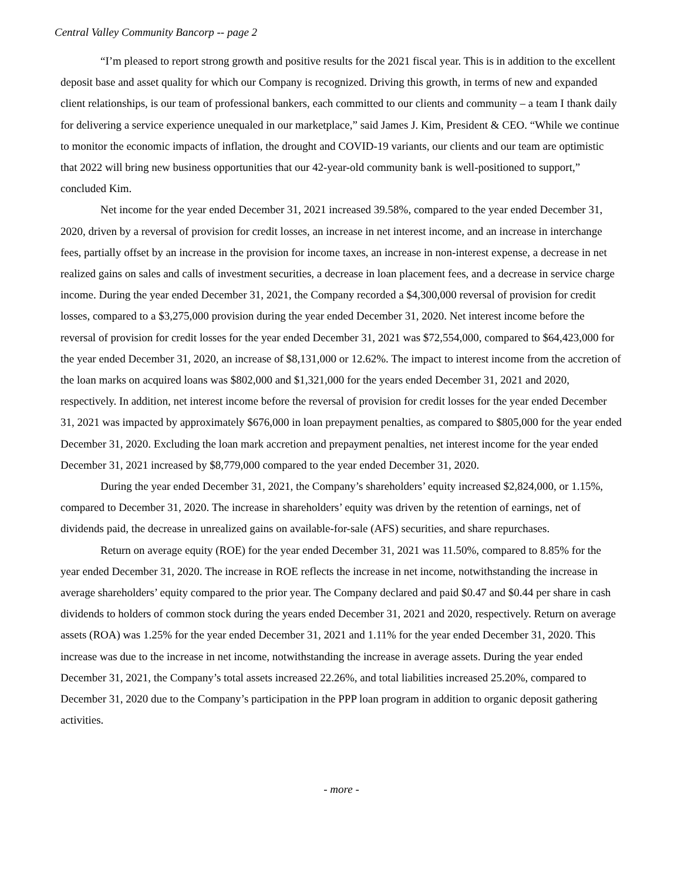Central Valley Community Bancorp -- page 2
“I’m pleased to report strong growth and positive results for the 2021 fiscal year. This is in addition to the excellent deposit base and asset quality for which our Company is recognized. Driving this growth, in terms of new and expanded client relationships, is our team of professional bankers, each committed to our clients and community – a team I thank daily for delivering a service experience unequaled in our marketplace,” said James J. Kim, President & CEO. “While we continue to monitor the economic impacts of inflation, the drought and COVID-19 variants, our clients and our team are optimistic that 2022 will bring new business opportunities that our 42-year-old community bank is well-positioned to support,” concluded Kim.
Net income for the year ended December 31, 2021 increased 39.58%, compared to the year ended December 31, 2020, driven by a reversal of provision for credit losses, an increase in net interest income, and an increase in interchange fees, partially offset by an increase in the provision for income taxes, an increase in non-interest expense, a decrease in net realized gains on sales and calls of investment securities, a decrease in loan placement fees, and a decrease in service charge income. During the year ended December 31, 2021, the Company recorded a $4,300,000 reversal of provision for credit losses, compared to a $3,275,000 provision during the year ended December 31, 2020. Net interest income before the reversal of provision for credit losses for the year ended December 31, 2021 was $72,554,000, compared to $64,423,000 for the year ended December 31, 2020, an increase of $8,131,000 or 12.62%. The impact to interest income from the accretion of the loan marks on acquired loans was $802,000 and $1,321,000 for the years ended December 31, 2021 and 2020, respectively. In addition, net interest income before the reversal of provision for credit losses for the year ended December 31, 2021 was impacted by approximately $676,000 in loan prepayment penalties, as compared to $805,000 for the year ended December 31, 2020. Excluding the loan mark accretion and prepayment penalties, net interest income for the year ended December 31, 2021 increased by $8,779,000 compared to the year ended December 31, 2020.
During the year ended December 31, 2021, the Company’s shareholders’ equity increased $2,824,000, or 1.15%, compared to December 31, 2020. The increase in shareholders’ equity was driven by the retention of earnings, net of dividends paid, the decrease in unrealized gains on available-for-sale (AFS) securities, and share repurchases.
Return on average equity (ROE) for the year ended December 31, 2021 was 11.50%, compared to 8.85% for the year ended December 31, 2020. The increase in ROE reflects the increase in net income, notwithstanding the increase in average shareholders’ equity compared to the prior year. The Company declared and paid $0.47 and $0.44 per share in cash dividends to holders of common stock during the years ended December 31, 2021 and 2020, respectively. Return on average assets (ROA) was 1.25% for the year ended December 31, 2021 and 1.11% for the year ended December 31, 2020. This increase was due to the increase in net income, notwithstanding the increase in average assets. During the year ended December 31, 2021, the Company’s total assets increased 22.26%, and total liabilities increased 25.20%, compared to December 31, 2020 due to the Company’s participation in the PPP loan program in addition to organic deposit gathering activities.
- more -